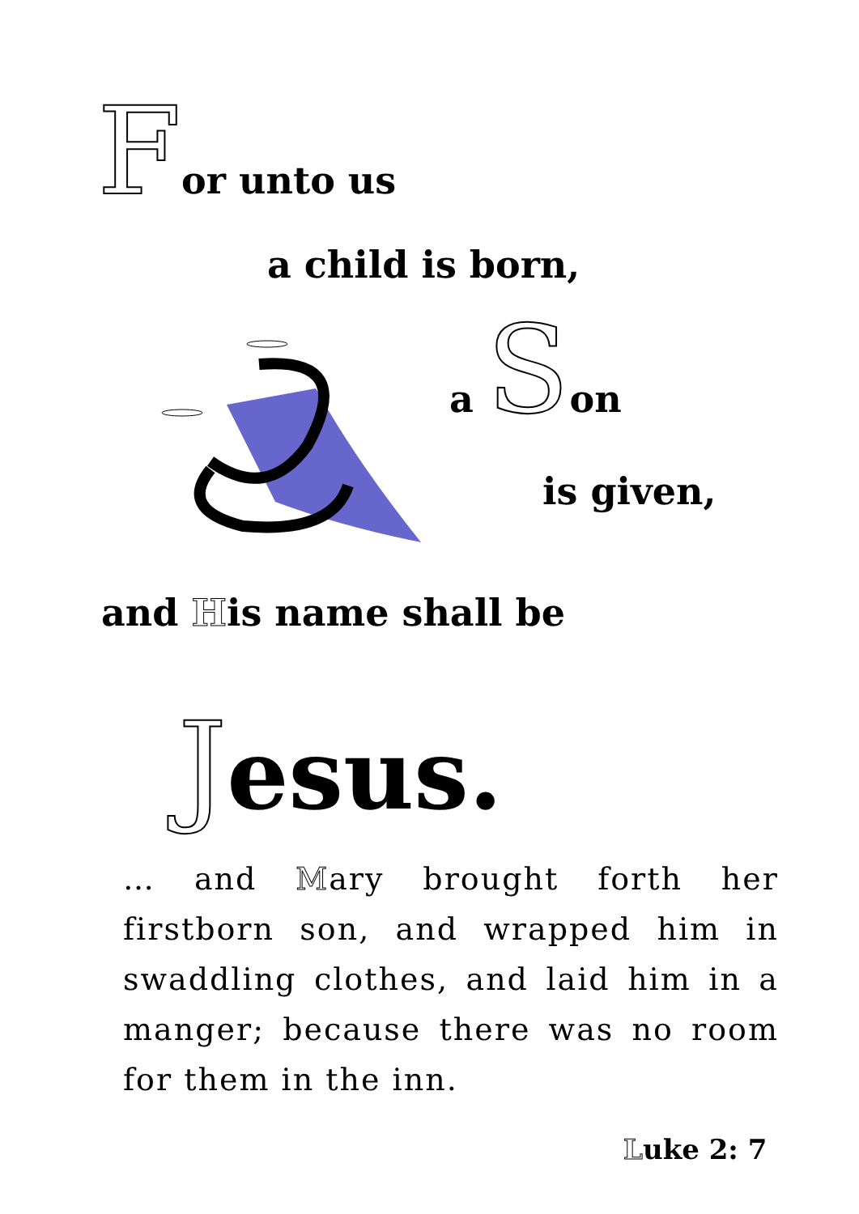For unto us
a child is born,
a Son
is given,
and His name shall be
Jesus.
… and Mary brought forth her firstborn son, and wrapped him in swaddling clothes, and laid him in a manger; because there was no room for them in the inn.
Luke 2: 7